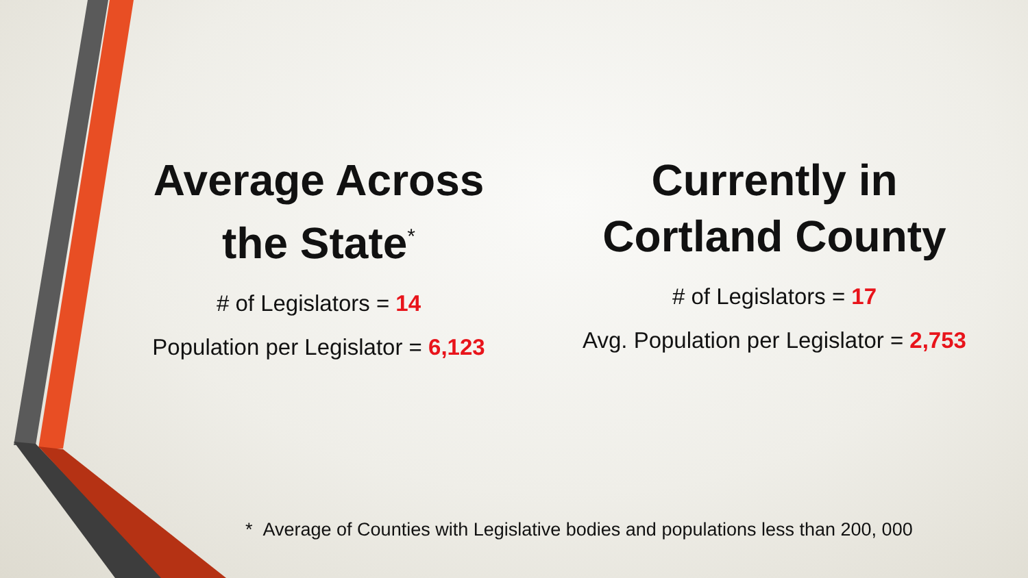Average Across the State<sup>*</sup>
# of Legislators = 14
Population per Legislator = 6,123
Currently in Cortland County
# of Legislators = 17
Avg. Population per Legislator = 2,753
* Average of Counties with Legislative bodies and populations less than 200, 000